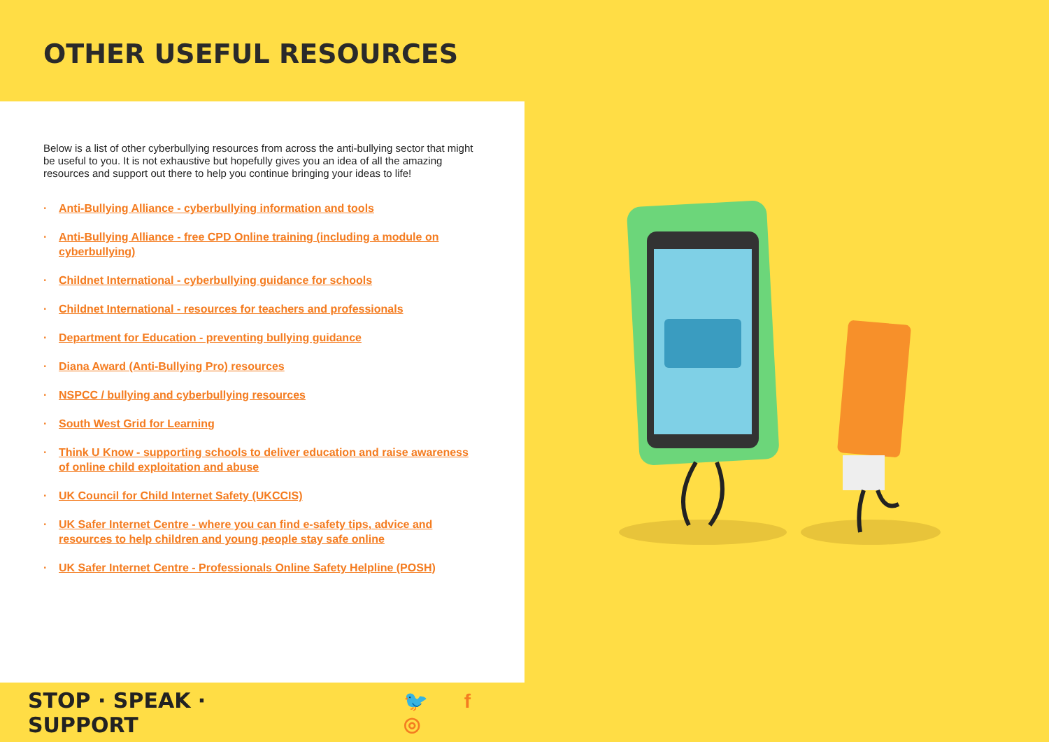OTHER USEFUL RESOURCES
Below is a list of other cyberbullying resources from across the anti-bullying sector that might be useful to you. It is not exhaustive but hopefully gives you an idea of all the amazing resources and support out there to help you continue bringing your ideas to life!
· Anti-Bullying Alliance - cyberbullying information and tools
· Anti-Bullying Alliance - free CPD Online training (including a module on cyberbullying)
· Childnet International - cyberbullying guidance for schools
· Childnet International - resources for teachers and professionals
· Department for Education - preventing bullying guidance
· Diana Award (Anti-Bullying Pro) resources
· NSPCC / bullying and cyberbullying resources
· South West Grid for Learning
· Think U Know - supporting schools to deliver education and raise awareness of online child exploitation and abuse
· UK Council for Child Internet Safety (UKCCIS)
· UK Safer Internet Centre - where you can find e-safety tips, advice and resources to help children and young people stay safe online
· UK Safer Internet Centre - Professionals Online Safety Helpline (POSH)
STOP · SPEAK · SUPPORT 🐦 f ◎